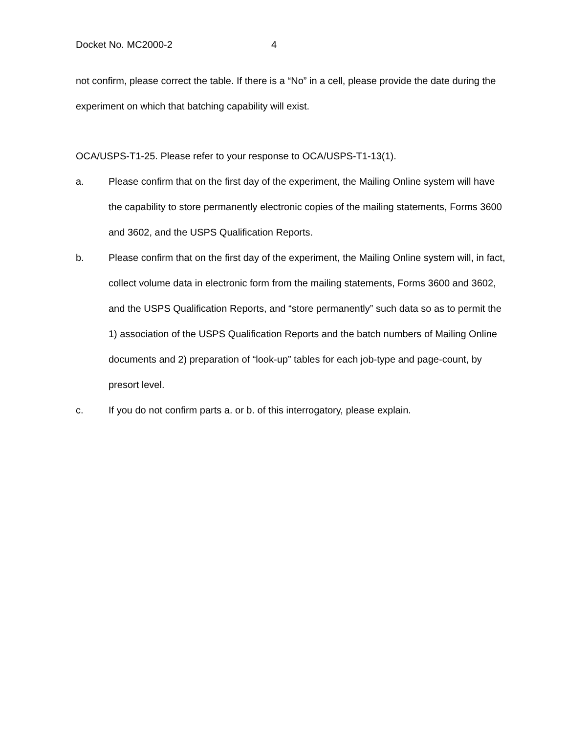Docket No. MC2000-2 4
not confirm, please correct the table. If there is a “No” in a cell, please provide the date during the experiment on which that batching capability will exist.
OCA/USPS-T1-25. Please refer to your response to OCA/USPS-T1-13(1).
a. Please confirm that on the first day of the experiment, the Mailing Online system will have the capability to store permanently electronic copies of the mailing statements, Forms 3600 and 3602, and the USPS Qualification Reports.
b. Please confirm that on the first day of the experiment, the Mailing Online system will, in fact, collect volume data in electronic form from the mailing statements, Forms 3600 and 3602, and the USPS Qualification Reports, and “store permanently” such data so as to permit the 1) association of the USPS Qualification Reports and the batch numbers of Mailing Online documents and 2) preparation of “look-up” tables for each job-type and page-count, by presort level.
c. If you do not confirm parts a. or b. of this interrogatory, please explain.